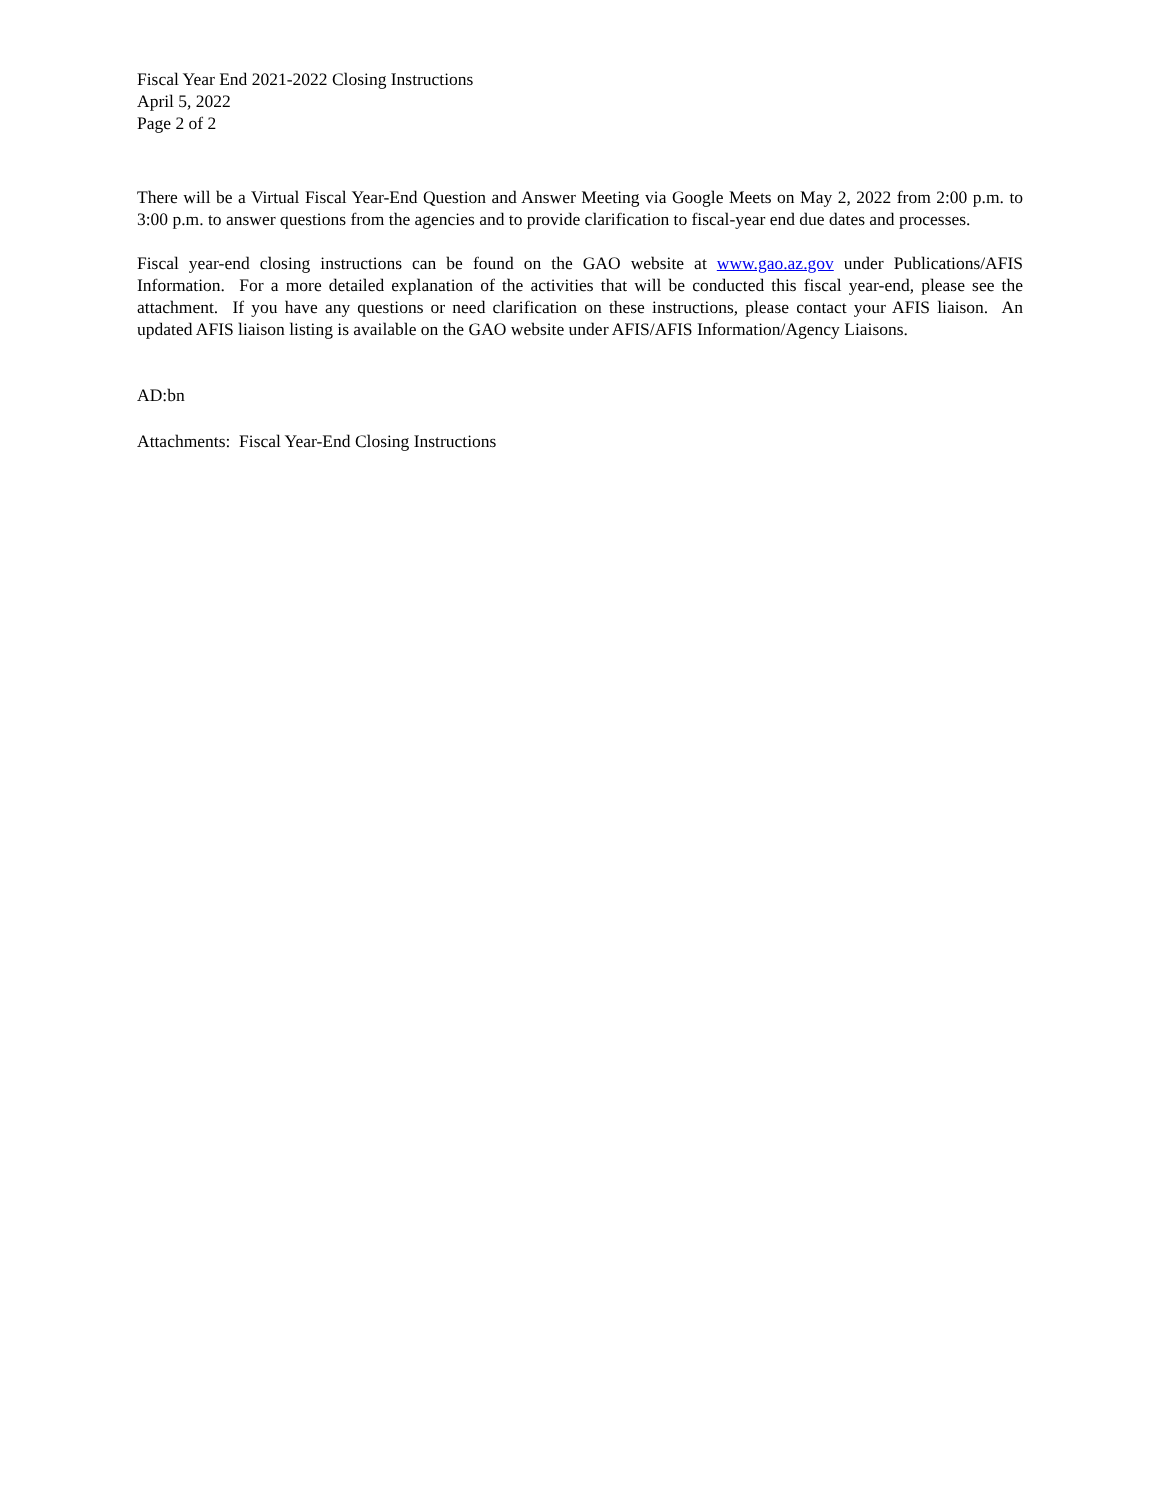Fiscal Year End 2021-2022 Closing Instructions
April 5, 2022
Page 2 of 2
There will be a Virtual Fiscal Year-End Question and Answer Meeting via Google Meets on May 2, 2022 from 2:00 p.m. to 3:00 p.m. to answer questions from the agencies and to provide clarification to fiscal-year end due dates and processes.
Fiscal year-end closing instructions can be found on the GAO website at www.gao.az.gov under Publications/AFIS Information. For a more detailed explanation of the activities that will be conducted this fiscal year-end, please see the attachment. If you have any questions or need clarification on these instructions, please contact your AFIS liaison. An updated AFIS liaison listing is available on the GAO website under AFIS/AFIS Information/Agency Liaisons.
AD:bn
Attachments: Fiscal Year-End Closing Instructions